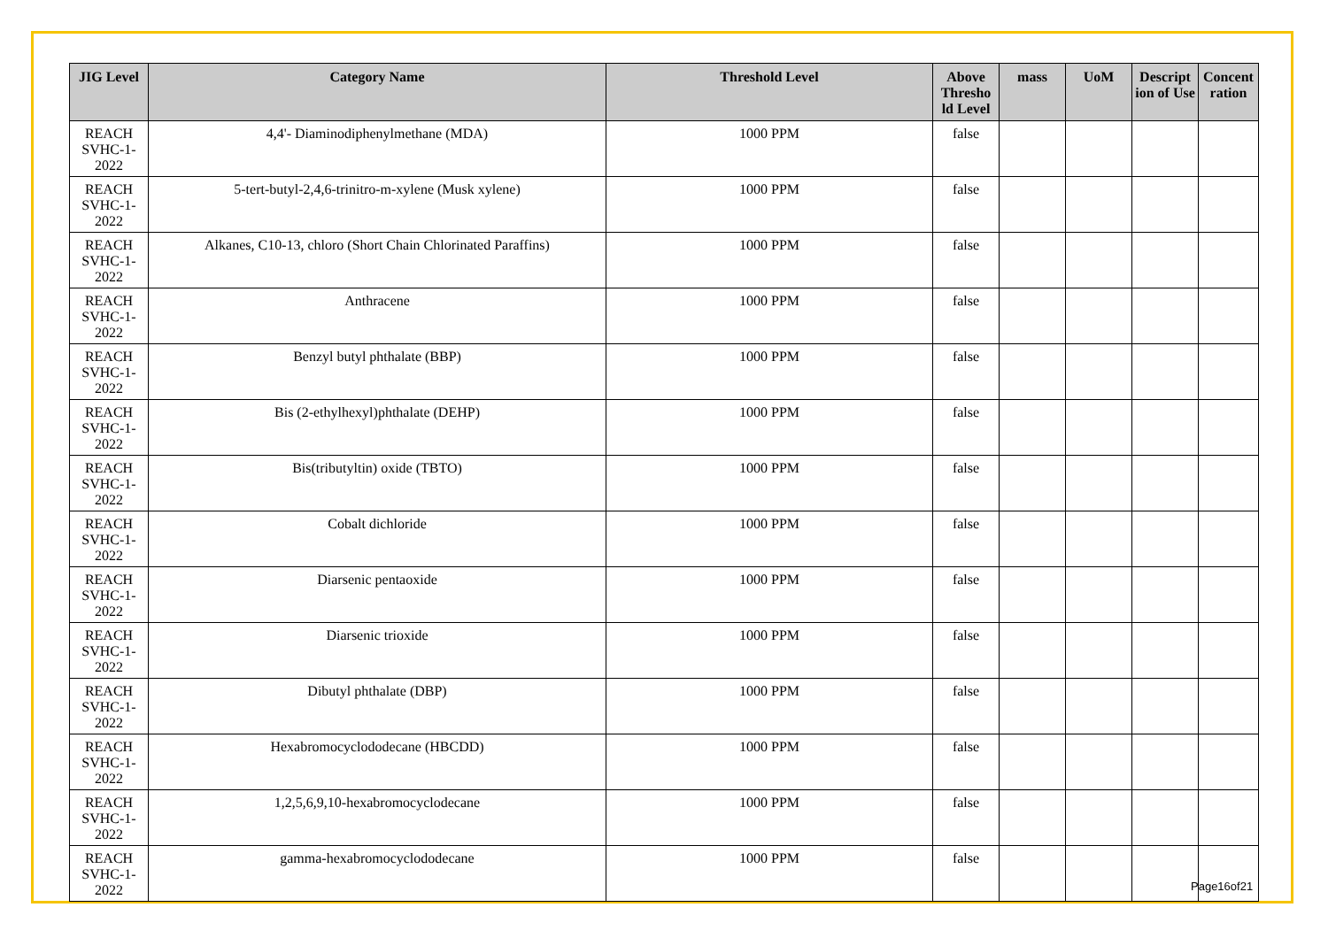| JIG Level | Category Name | Threshold Level | Above Thresho ld Level | mass | UoM | Descript ion of Use | Concent ration |
| --- | --- | --- | --- | --- | --- | --- | --- |
| REACH SVHC-1-2022 | 4,4'- Diaminodiphenylmethane (MDA) | 1000 PPM | false | | | | |
| REACH SVHC-1-2022 | 5-tert-butyl-2,4,6-trinitro-m-xylene (Musk xylene) | 1000 PPM | false | | | | |
| REACH SVHC-1-2022 | Alkanes, C10-13, chloro (Short Chain Chlorinated Paraffins) | 1000 PPM | false | | | | |
| REACH SVHC-1-2022 | Anthracene | 1000 PPM | false | | | | |
| REACH SVHC-1-2022 | Benzyl butyl phthalate (BBP) | 1000 PPM | false | | | | |
| REACH SVHC-1-2022 | Bis (2-ethylhexyl)phthalate (DEHP) | 1000 PPM | false | | | | |
| REACH SVHC-1-2022 | Bis(tributyltin) oxide (TBTO) | 1000 PPM | false | | | | |
| REACH SVHC-1-2022 | Cobalt dichloride | 1000 PPM | false | | | | |
| REACH SVHC-1-2022 | Diarsenic pentaoxide | 1000 PPM | false | | | | |
| REACH SVHC-1-2022 | Diarsenic trioxide | 1000 PPM | false | | | | |
| REACH SVHC-1-2022 | Dibutyl phthalate (DBP) | 1000 PPM | false | | | | |
| REACH SVHC-1-2022 | Hexabromocyclododecane (HBCDD) | 1000 PPM | false | | | | |
| REACH SVHC-1-2022 | 1,2,5,6,9,10-hexabromocyclodecane | 1000 PPM | false | | | | |
| REACH SVHC-1-2022 | gamma-hexabromocyclododecane | 1000 PPM | false | | | | |
Page16of21